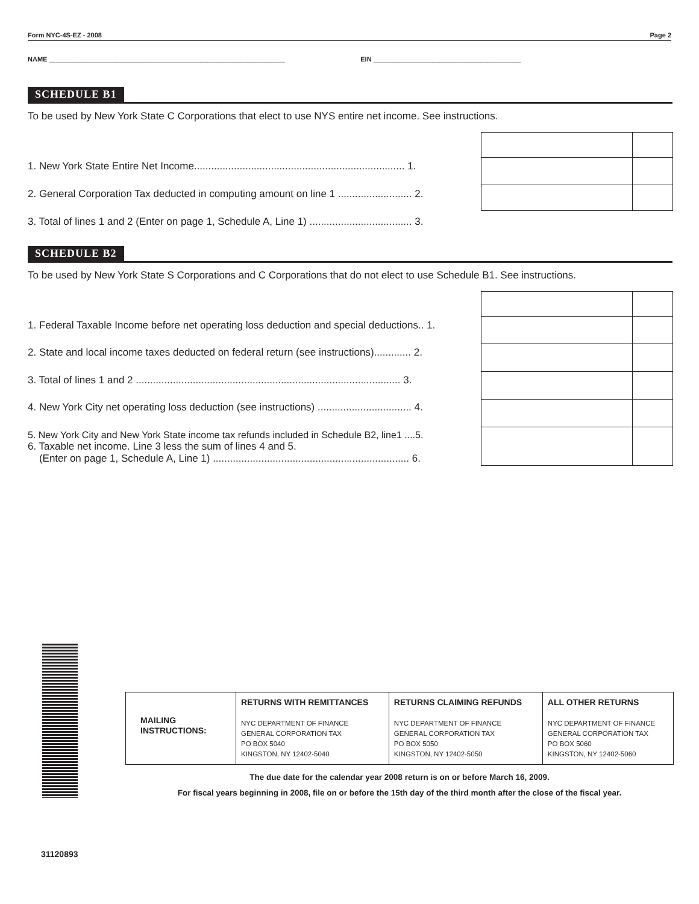Form NYC-4S-EZ - 2008 Page 2
NAME ________________________________________________________________ EIN ________________________________________
SCHEDULE B1
To be used by New York State C Corporations that elect to use NYS entire net income. See instructions.
1. New York State Entire Net Income.......................................................................... 1.
2. General Corporation Tax deducted in computing amount on line 1 .......................... 2.
3. Total of lines 1 and 2 (Enter on page 1, Schedule A, Line 1) .................................... 3.
SCHEDULE B2
To be used by New York State S Corporations and C Corporations that do not elect to use Schedule B1. See instructions.
1. Federal Taxable Income before net operating loss deduction and special deductions.. 1.
2. State and local income taxes deducted on federal return (see instructions)............. 2.
3. Total of lines 1 and 2 ............................................................................................. 3.
4. New York City net operating loss deduction (see instructions) ................................. 4.
5. New York City and New York State income tax refunds included in Schedule B2, line1 ....5.
6. Taxable net income. Line 3 less the sum of lines 4 and 5.
(Enter on page 1, Schedule A, Line 1) ..................................................................... 6.
| MAILING INSTRUCTIONS: | RETURNS WITH REMITTANCES NYC DEPARTMENT OF FINANCE GENERAL CORPORATION TAX PO BOX 5040 KINGSTON, NY 12402-5040 | RETURNS CLAIMING REFUNDS NYC DEPARTMENT OF FINANCE GENERAL CORPORATION TAX PO BOX 5050 KINGSTON, NY 12402-5050 | ALL OTHER RETURNS NYC DEPARTMENT OF FINANCE GENERAL CORPORATION TAX PO BOX 5060 KINGSTON, NY 12402-5060 |
The due date for the calendar year 2008 return is on or before March 16, 2009.
For fiscal years beginning in 2008, file on or before the 15th day of the third month after the close of the fiscal year.
31120893